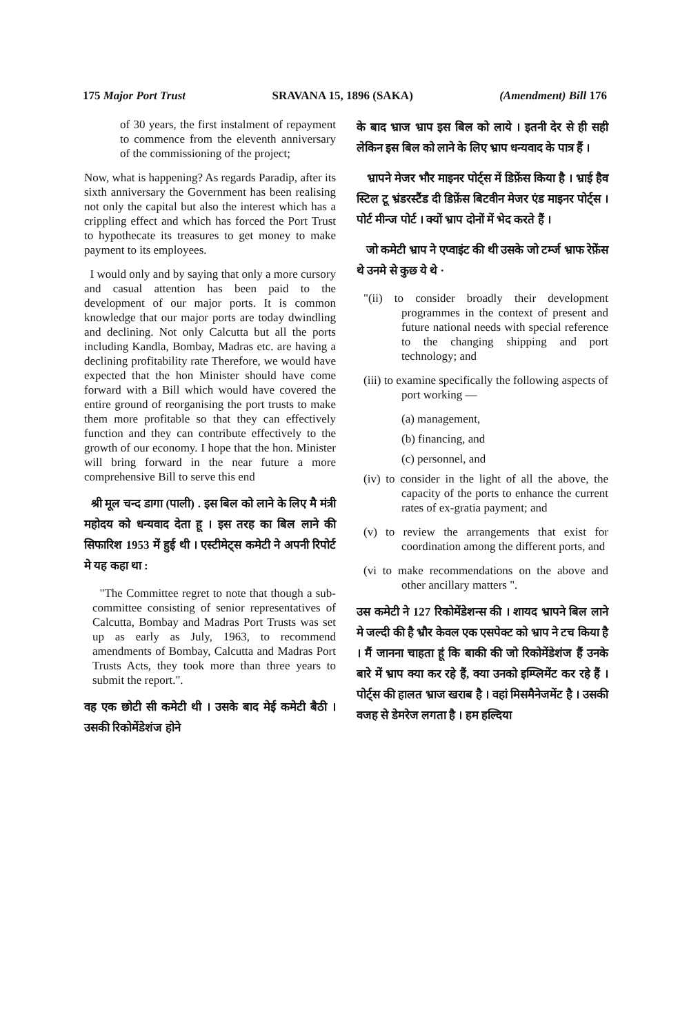175 Major Port Trust SRAVANA 15, 1896 (SAKA) (Amendment) Bill 176
of 30 years, the first instalment of repayment to commence from the eleventh anniversary of the commissioning of the project;
Now, what is happening? As regards Paradip, after its sixth anniversary the Government has been realising not only the capital but also the interest which has a crippling effect and which has forced the Port Trust to hypothecate its treasures to get money to make payment to its employees.
I would only and by saying that only a more cursory and casual attention has been paid to the development of our major ports. It is common knowledge that our major ports are today dwindling and declining. Not only Calcutta but all the ports including Kandla, Bombay, Madras etc. are having a declining profitability rate Therefore, we would have expected that the hon Minister should have come forward with a Bill which would have covered the entire ground of reorganising the port trusts to make them more profitable so that they can effectively function and they can contribute effectively to the growth of our economy. I hope that the hon. Minister will bring forward in the near future a more comprehensive Bill to serve this end
श्री मूल चन्द डागा (पाली) . इस बिल को लाने के लिए मै मंत्री महोदय को धन्यवाद देता हू । इस तरह का बिल लाने की सिफारिश 1953 में हुई थी । एस्टीमेट्स कमेटी ने अपनी रिपोर्ट मे यह कहा था :
"The Committee regret to note that though a sub-committee consisting of senior representatives of Calcutta, Bombay and Madras Port Trusts was set up as early as July, 1963, to recommend amendments of Bombay, Calcutta and Madras Port Trusts Acts, they took more than three years to submit the report.".
वह एक छोटी सी कमेटी थी । उसके बाद मेई कमेटी बैठी । उसकी रिकोमेंडेशंज होने
के बाद भ्राज भ्राप इस बिल को लाये । इतनी देर से ही सही लेकिन इस बिल को लाने के लिए भ्राप धन्यवाद के पात्र हैं ।
भ्रापने मेजर भौर माइनर पोर्ट्स में डिफ़ेंस किया है । भ्राई हैव स्टिल टू भ्रंडरस्टैंड दी डिफ़ेंस बिटवीन मेजर एंड माइनर पोर्ट्स । पोर्ट मीन्ज पोर्ट । क्यों भ्राप दोनों में भेद करते हैं ।
जो कमेटी भ्राप ने एप्वाइंट की थी उसके जो टर्म्ज भ्राफ रेफ़ेंस थे उनमे से कुछ ये थे ·
"(ii) to consider broadly their development programmes in the context of present and future national needs with special reference to the changing shipping and port technology; and
(iii) to examine specifically the following aspects of port working —
(a) management,
(b) financing, and
(c) personnel, and
(iv) to consider in the light of all the above, the capacity of the ports to enhance the current rates of ex-gratia payment; and
(v) to review the arrangements that exist for coordination among the different ports, and
(vi to make recommendations on the above and other ancillary matters ".
उस कमेटी ने 127 रिकोमेंडेशन्स की । शायद भ्रापने बिल लाने मे जल्दी की है भ्रौर केवल एक एसपेक्ट को भ्राप ने टच किया है । मैं जानना चाहता हूं कि बाकी की जो रिकोमेंडेशंज हैं उनके बारे में भ्राप क्या कर रहे हैं, क्या उनको इम्प्लिमेंट कर रहे हैं । पोर्ट्स की हालत भ्राज खराब है । वहां मिसमैनेजमेंट है । उसकी वजह से डेमरेज लगता है । हम हल्दिया